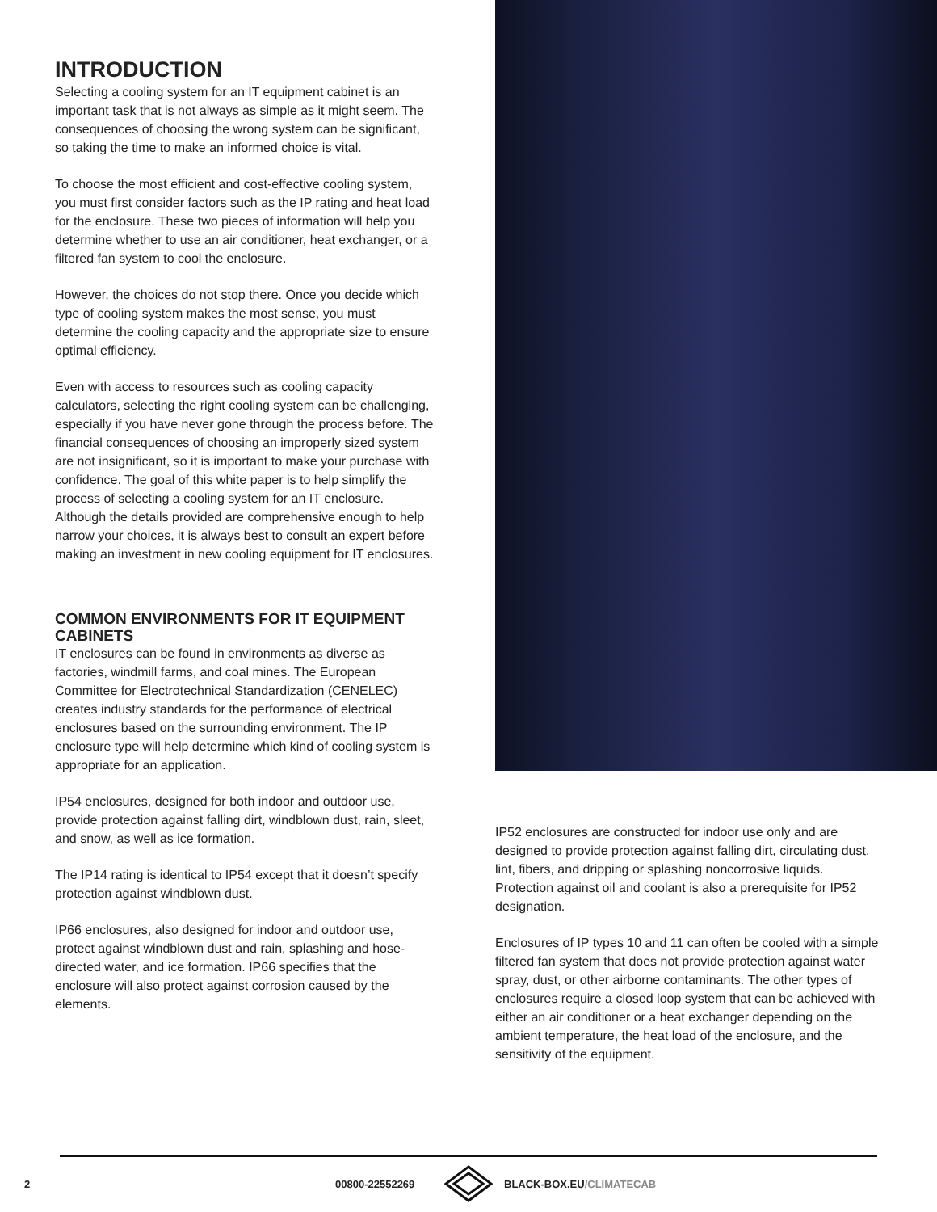INTRODUCTION
Selecting a cooling system for an IT equipment cabinet is an important task that is not always as simple as it might seem. The consequences of choosing the wrong system can be significant, so taking the time to make an informed choice is vital.
To choose the most efficient and cost-effective cooling system, you must first consider factors such as the IP rating and heat load for the enclosure. These two pieces of information will help you determine whether to use an air conditioner, heat exchanger, or a filtered fan system to cool the enclosure.
However, the choices do not stop there. Once you decide which type of cooling system makes the most sense, you must determine the cooling capacity and the appropriate size to ensure optimal efficiency.
Even with access to resources such as cooling capacity calculators, selecting the right cooling system can be challenging, especially if you have never gone through the process before. The financial consequences of choosing an improperly sized system are not insignificant, so it is important to make your purchase with confidence. The goal of this white paper is to help simplify the process of selecting a cooling system for an IT enclosure. Although the details provided are comprehensive enough to help narrow your choices, it is always best to consult an expert before making an investment in new cooling equipment for IT enclosures.
COMMON ENVIRONMENTS FOR IT EQUIPMENT CABINETS
IT enclosures can be found in environments as diverse as factories, windmill farms, and coal mines. The European Committee for Electrotechnical Standardization (CENELEC) creates industry standards for the performance of electrical enclosures based on the surrounding environment. The IP enclosure type will help determine which kind of cooling system is appropriate for an application.
IP54 enclosures, designed for both indoor and outdoor use, provide protection against falling dirt, windblown dust, rain, sleet, and snow, as well as ice formation.
The IP14 rating is identical to IP54 except that it doesn’t specify protection against windblown dust.
IP66 enclosures, also designed for indoor and outdoor use, protect against windblown dust and rain, splashing and hose-directed water, and ice formation. IP66 specifies that the enclosure will also protect against corrosion caused by the elements.
IP52 enclosures are constructed for indoor use only and are designed to provide protection against falling dirt, circulating dust, lint, fibers, and dripping or splashing noncorrosive liquids. Protection against oil and coolant is also a prerequisite for IP52 designation.
Enclosures of IP types 10 and 11 can often be cooled with a simple filtered fan system that does not provide protection against water spray, dust, or other airborne contaminants. The other types of enclosures require a closed loop system that can be achieved with either an air conditioner or a heat exchanger depending on the ambient temperature, the heat load of the enclosure, and the sensitivity of the equipment.
2 00800-22552269 BLACK-BOX.EU/CLIMATECAB